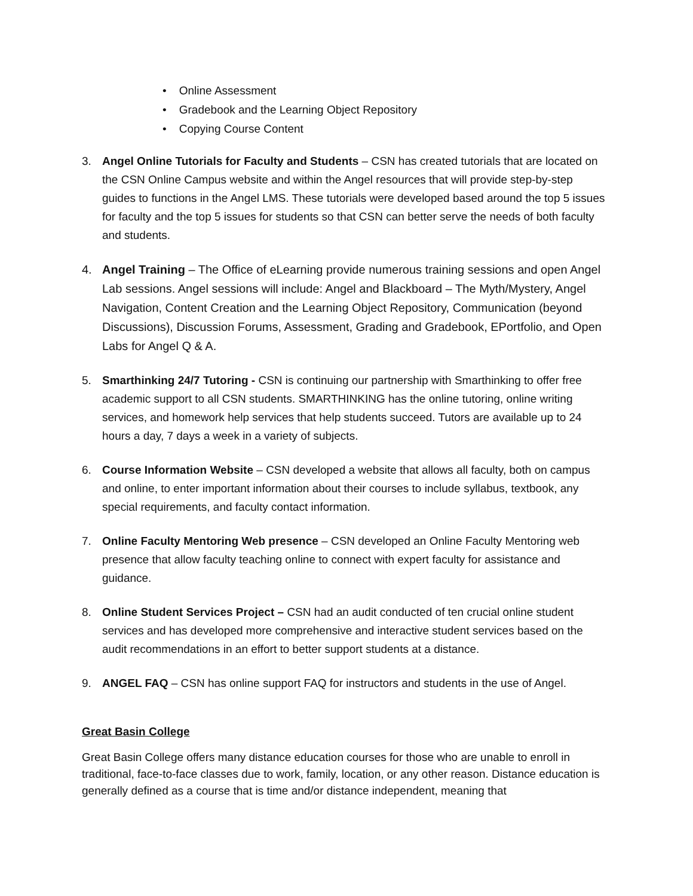• Online Assessment
• Gradebook and the Learning Object Repository
• Copying Course Content
3. Angel Online Tutorials for Faculty and Students – CSN has created tutorials that are located on the CSN Online Campus website and within the Angel resources that will provide step-by-step guides to functions in the Angel LMS. These tutorials were developed based around the top 5 issues for faculty and the top 5 issues for students so that CSN can better serve the needs of both faculty and students.
4. Angel Training – The Office of eLearning provide numerous training sessions and open Angel Lab sessions. Angel sessions will include: Angel and Blackboard – The Myth/Mystery, Angel Navigation, Content Creation and the Learning Object Repository, Communication (beyond Discussions), Discussion Forums, Assessment, Grading and Gradebook, EPortfolio, and Open Labs for Angel Q & A.
5. Smarthinking 24/7 Tutoring - CSN is continuing our partnership with Smarthinking to offer free academic support to all CSN students. SMARTHINKING has the online tutoring, online writing services, and homework help services that help students succeed. Tutors are available up to 24 hours a day, 7 days a week in a variety of subjects.
6. Course Information Website – CSN developed a website that allows all faculty, both on campus and online, to enter important information about their courses to include syllabus, textbook, any special requirements, and faculty contact information.
7. Online Faculty Mentoring Web presence – CSN developed an Online Faculty Mentoring web presence that allow faculty teaching online to connect with expert faculty for assistance and guidance.
8. Online Student Services Project – CSN had an audit conducted of ten crucial online student services and has developed more comprehensive and interactive student services based on the audit recommendations in an effort to better support students at a distance.
9. ANGEL FAQ – CSN has online support FAQ for instructors and students in the use of Angel.
Great Basin College
Great Basin College offers many distance education courses for those who are unable to enroll in traditional, face-to-face classes due to work, family, location, or any other reason. Distance education is generally defined as a course that is time and/or distance independent, meaning that